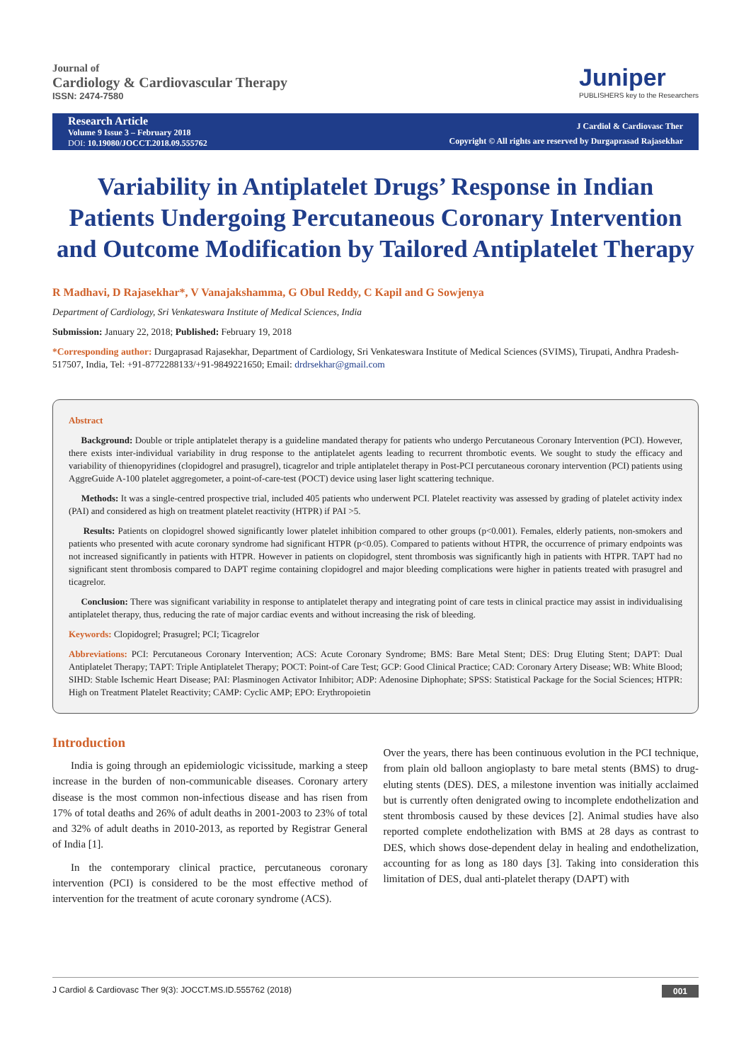Journal of
Cardiology & Cardiovascular Therapy
ISSN: 2474-7580
Juniper
PUBLISHERS key to the Researchers
Research Article
Volume 9 Issue 3 – February 2018
DOI: 10.19080/JOCCT.2018.09.555762
J Cardiol & Cardiovasc Ther
Copyright © All rights are reserved by Durgaprasad Rajasekhar
Variability in Antiplatelet Drugs’ Response in Indian Patients Undergoing Percutaneous Coronary Intervention and Outcome Modification by Tailored Antiplatelet Therapy
R Madhavi, D Rajasekhar*, V Vanajakshamma, G Obul Reddy, C Kapil and G Sowjenya
Department of Cardiology, Sri Venkateswara Institute of Medical Sciences, India
Submission: January 22, 2018; Published: February 19, 2018
*Corresponding author: Durgaprasad Rajasekhar, Department of Cardiology, Sri Venkateswara Institute of Medical Sciences (SVIMS), Tirupati, Andhra Pradesh-517507, India, Tel: +91-8772288133/+91-9849221650; Email: drdrsekhar@gmail.com
Abstract
Background: Double or triple antiplatelet therapy is a guideline mandated therapy for patients who undergo Percutaneous Coronary Intervention (PCI). However, there exists inter-individual variability in drug response to the antiplatelet agents leading to recurrent thrombotic events. We sought to study the efficacy and variability of thienopyridines (clopidogrel and prasugrel), ticagrelor and triple antiplatelet therapy in Post-PCI percutaneous coronary intervention (PCI) patients using AggreGuide A-100 platelet aggregometer, a point-of-care-test (POCT) device using laser light scattering technique.
Methods: It was a single-centred prospective trial, included 405 patients who underwent PCI. Platelet reactivity was assessed by grading of platelet activity index (PAI) and considered as high on treatment platelet reactivity (HTPR) if PAI >5.
Results: Patients on clopidogrel showed significantly lower platelet inhibition compared to other groups (p<0.001). Females, elderly patients, non-smokers and patients who presented with acute coronary syndrome had significant HTPR (p<0.05). Compared to patients without HTPR, the occurrence of primary endpoints was not increased significantly in patients with HTPR. However in patients on clopidogrel, stent thrombosis was significantly high in patients with HTPR. TAPT had no significant stent thrombosis compared to DAPT regime containing clopidogrel and major bleeding complications were higher in patients treated with prasugrel and ticagrelor.
Conclusion: There was significant variability in response to antiplatelet therapy and integrating point of care tests in clinical practice may assist in individualising antiplatelet therapy, thus, reducing the rate of major cardiac events and without increasing the risk of bleeding.
Keywords: Clopidogrel; Prasugrel; PCI; Ticagrelor
Abbreviations: PCI: Percutaneous Coronary Intervention; ACS: Acute Coronary Syndrome; BMS: Bare Metal Stent; DES: Drug Eluting Stent; DAPT: Dual Antiplatelet Therapy; TAPT: Triple Antiplatelet Therapy; POCT: Point-of Care Test; GCP: Good Clinical Practice; CAD: Coronary Artery Disease; WB: White Blood; SIHD: Stable Ischemic Heart Disease; PAI: Plasminogen Activator Inhibitor; ADP: Adenosine Diphophate; SPSS: Statistical Package for the Social Sciences; HTPR: High on Treatment Platelet Reactivity; CAMP: Cyclic AMP; EPO: Erythropoietin
Introduction
India is going through an epidemiologic vicissitude, marking a steep increase in the burden of non-communicable diseases. Coronary artery disease is the most common non-infectious disease and has risen from 17% of total deaths and 26% of adult deaths in 2001-2003 to 23% of total and 32% of adult deaths in 2010-2013, as reported by Registrar General of India [1].
In the contemporary clinical practice, percutaneous coronary intervention (PCI) is considered to be the most effective method of intervention for the treatment of acute coronary syndrome (ACS).
Over the years, there has been continuous evolution in the PCI technique, from plain old balloon angioplasty to bare metal stents (BMS) to drug-eluting stents (DES). DES, a milestone invention was initially acclaimed but is currently often denigrated owing to incomplete endothelization and stent thrombosis caused by these devices [2]. Animal studies have also reported complete endothelization with BMS at 28 days as contrast to DES, which shows dose-dependent delay in healing and endothelization, accounting for as long as 180 days [3]. Taking into consideration this limitation of DES, dual anti-platelet therapy (DAPT) with
J Cardiol & Cardiovasc Ther 9(3): JOCCT.MS.ID.555762 (2018) 001